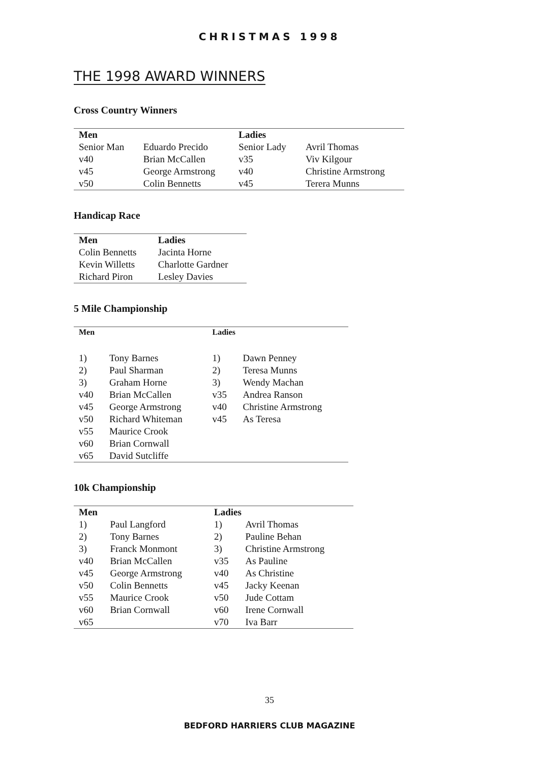CHRISTMAS 1998
THE 1998 AWARD WINNERS
Cross Country Winners
| Men | | Ladies | |
| --- | --- | --- | --- |
| Senior Man | Eduardo Precido | Senior Lady | Avril Thomas |
| v40 | Brian McCallen | v35 | Viv Kilgour |
| v45 | George Armstrong | v40 | Christine Armstrong |
| v50 | Colin Bennetts | v45 | Terera Munns |
Handicap Race
| Men | Ladies |
| --- | --- |
| Colin Bennetts | Jacinta Horne |
| Kevin Willetts | Charlotte Gardner |
| Richard Piron | Lesley Davies |
5 Mile Championship
| Men | | Ladies | |
| --- | --- | --- | --- |
| 1) | Tony Barnes | 1) | Dawn Penney |
| 2) | Paul Sharman | 2) | Teresa Munns |
| 3) | Graham Horne | 3) | Wendy Machan |
| v40 | Brian McCallen | v35 | Andrea Ranson |
| v45 | George Armstrong | v40 | Christine Armstrong |
| v50 | Richard Whiteman | v45 | As Teresa |
| v55 | Maurice Crook | | |
| v60 | Brian Cornwall | | |
| v65 | David Sutcliffe | | |
10k Championship
| Men | | Ladies | |
| --- | --- | --- | --- |
| 1) | Paul Langford | 1) | Avril Thomas |
| 2) | Tony Barnes | 2) | Pauline Behan |
| 3) | Franck Monmont | 3) | Christine Armstrong |
| v40 | Brian McCallen | v35 | As Pauline |
| v45 | George Armstrong | v40 | As Christine |
| v50 | Colin Bennetts | v45 | Jacky Keenan |
| v55 | Maurice Crook | v50 | Jude Cottam |
| v60 | Brian Cornwall | v60 | Irene Cornwall |
| v65 | | v70 | Iva Barr |
35
BEDFORD HARRIERS CLUB MAGAZINE